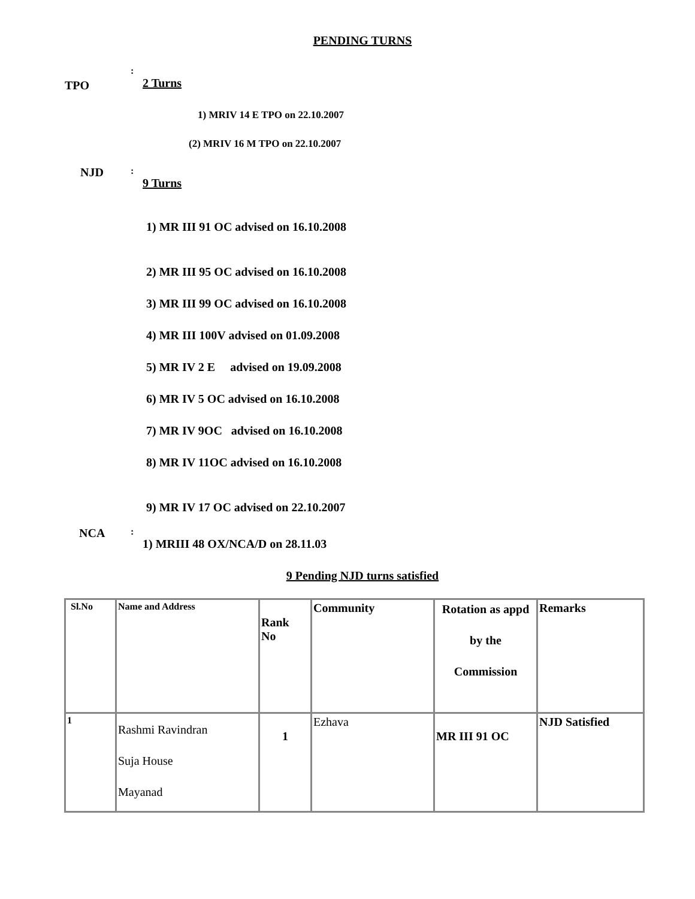PENDING TURNS
TPO
:
2 Turns
1) MRIV 14 E TPO on 22.10.2007
(2) MRIV 16 M TPO on 22.10.2007
NJD
:
9 Turns
1) MR III 91 OC advised on 16.10.2008
2) MR III 95 OC advised on 16.10.2008
3) MR III 99 OC advised on 16.10.2008
4) MR III 100V advised on 01.09.2008
5) MR IV 2 E advised on 19.09.2008
6) MR IV 5 OC advised on 16.10.2008
7) MR IV 9OC advised on 16.10.2008
8) MR IV 11OC advised on 16.10.2008
9) MR IV 17 OC advised on 22.10.2007
NCA
:
1) MRIII 48 OX/NCA/D on 28.11.03
9 Pending NJD turns satisfied
| Sl.No | Name and Address | Rank No | Community | Rotation as appd by the Commission | Remarks |
| 1 | Rashmi Ravindran Suja House Mayanad | 1 | Ezhava | MR III 91 OC | NJD Satisfied |